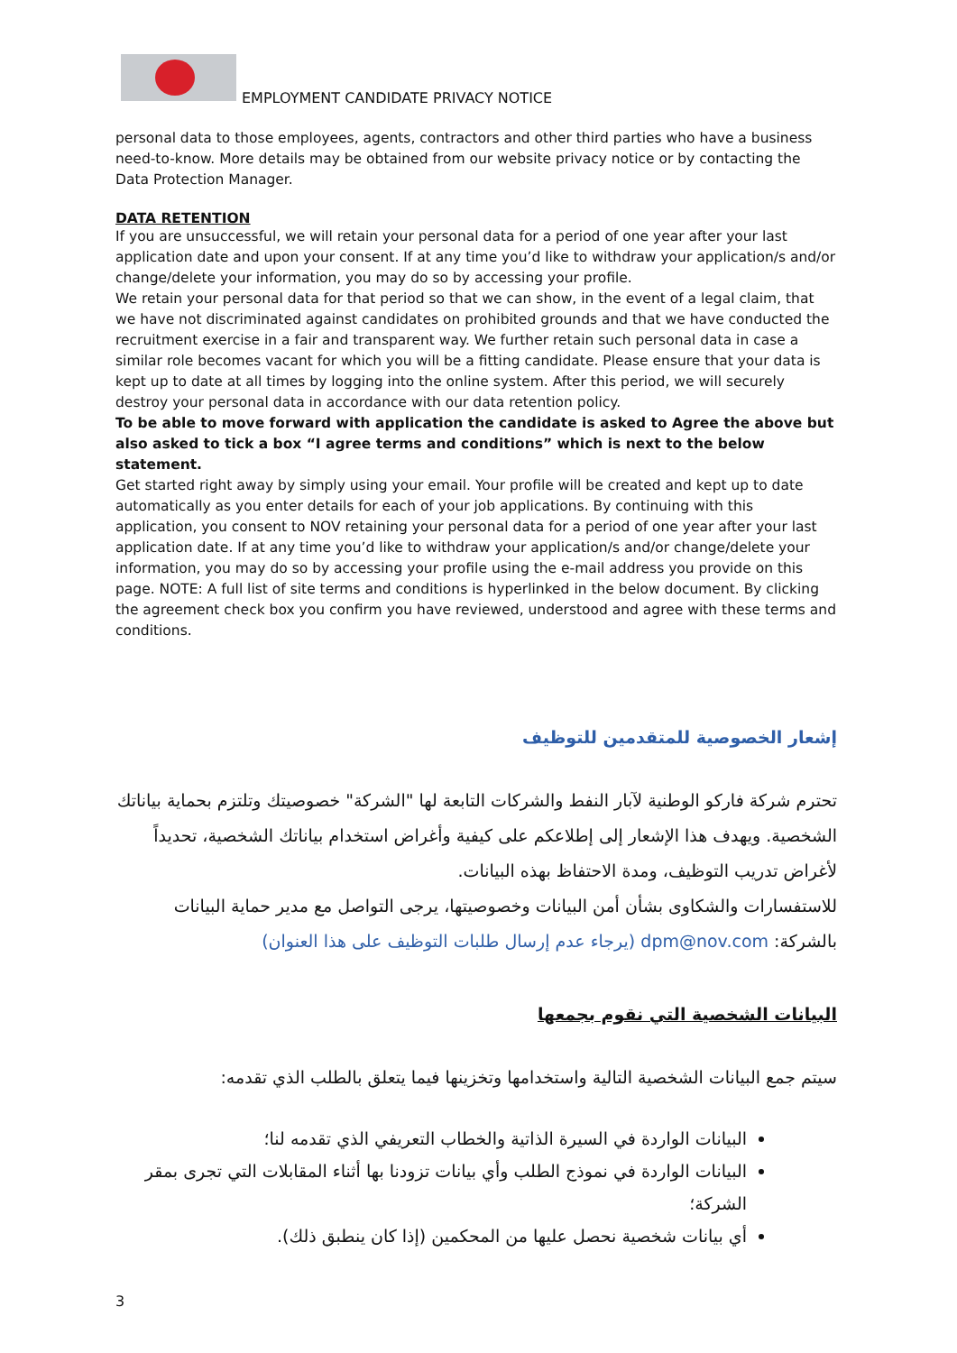EMPLOYMENT CANDIDATE PRIVACY NOTICE
personal data to those employees, agents, contractors and other third parties who have a business need-to-know. More details may be obtained from our website privacy notice or by contacting the Data Protection Manager.
DATA RETENTION
If you are unsuccessful, we will retain your personal data for a period of one year after your last application date and upon your consent. If at any time you’d like to withdraw your application/s and/or change/delete your information, you may do so by accessing your profile.
We retain your personal data for that period so that we can show, in the event of a legal claim, that we have not discriminated against candidates on prohibited grounds and that we have conducted the recruitment exercise in a fair and transparent way. We further retain such personal data in case a similar role becomes vacant for which you will be a fitting candidate. Please ensure that your data is kept up to date at all times by logging into the online system. After this period, we will securely destroy your personal data in accordance with our data retention policy.
To be able to move forward with application the candidate is asked to Agree the above but also asked to tick a box “I agree terms and conditions” which is next to the below statement.
Get started right away by simply using your email. Your profile will be created and kept up to date automatically as you enter details for each of your job applications. By continuing with this application, you consent to NOV retaining your personal data for a period of one year after your last application date. If at any time you’d like to withdraw your application/s and/or change/delete your information, you may do so by accessing your profile using the e-mail address you provide on this page. NOTE: A full list of site terms and conditions is hyperlinked in the below document. By clicking the agreement check box you confirm you have reviewed, understood and agree with these terms and conditions.
إشعار الخصوصية للمتقدمين للتوظيف
تحترم شركة فاركو الوطنية لآبار النفط والشركات التابعة لها "الشركة" خصوصيتك وتلتزم بحماية بياناتك الشخصية. ويهدف هذا الإشعار إلى إطلاعكم على كيفية وأغراض استخدام بياناتك الشخصية، تحديداً لأغراض تدريب التوظيف، ومدة الاحتفاظ بهذه البيانات.
للاستفسارات والشكاوى بشأن أمن البيانات وخصوصيتها، يرجى التواصل مع مدير حماية البيانات بالشركة: dpm@nov.com (يرجاء عدم إرسال طلبات التوظيف على هذا العنوان)
البيانات الشخصية التي نقوم بجمعها
سيتم جمع البيانات الشخصية التالية واستخدامها وتخزينها فيما يتعلق بالطلب الذي تقدمه:
البيانات الواردة في السيرة الذاتية والخطاب التعريفي الذي تقدمه لنا؛
البيانات الواردة في نموذج الطلب وأي بيانات تزودنا بها أثناء المقابلات التي تجرى بمقر الشركة؛
أي بيانات شخصية نحصل عليها من المحكمين (إذا كان ينطبق ذلك).
3